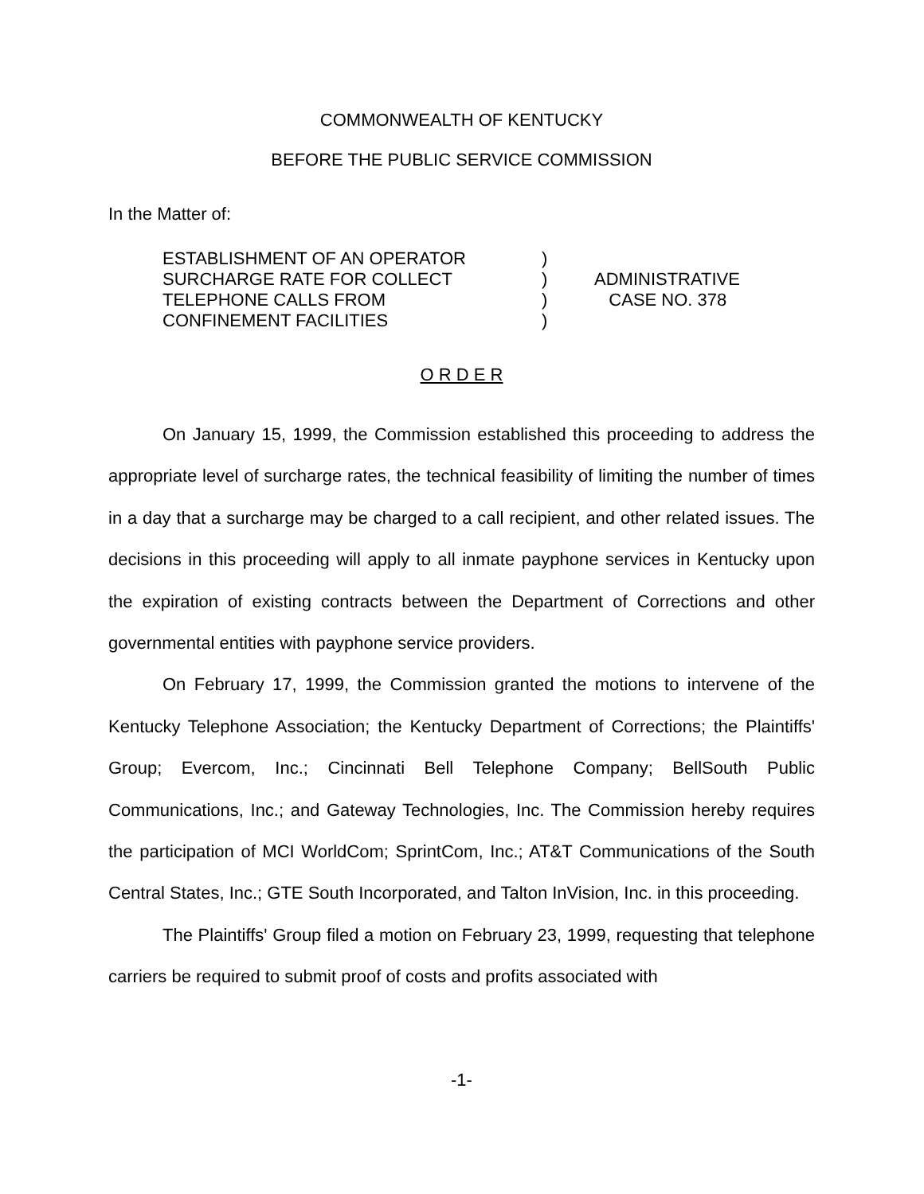COMMONWEALTH OF KENTUCKY
BEFORE THE PUBLIC SERVICE COMMISSION
In the Matter of:
| ESTABLISHMENT OF AN OPERATOR SURCHARGE RATE FOR COLLECT TELEPHONE CALLS FROM CONFINEMENT FACILITIES | ) ) ) ) | ADMINISTRATIVE CASE NO. 378 |
O R D E R
On January 15, 1999, the Commission established this proceeding to address the appropriate level of surcharge rates, the technical feasibility of limiting the number of times in a day that a surcharge may be charged to a call recipient, and other related issues. The decisions in this proceeding will apply to all inmate payphone services in Kentucky upon the expiration of existing contracts between the Department of Corrections and other governmental entities with payphone service providers.
On February 17, 1999, the Commission granted the motions to intervene of the Kentucky Telephone Association; the Kentucky Department of Corrections; the Plaintiffs' Group; Evercom, Inc.; Cincinnati Bell Telephone Company; BellSouth Public Communications, Inc.; and Gateway Technologies, Inc. The Commission hereby requires the participation of MCI WorldCom; SprintCom, Inc.; AT&T Communications of the South Central States, Inc.; GTE South Incorporated, and Talton InVision, Inc. in this proceeding.
The Plaintiffs' Group filed a motion on February 23, 1999, requesting that telephone carriers be required to submit proof of costs and profits associated with
-1-